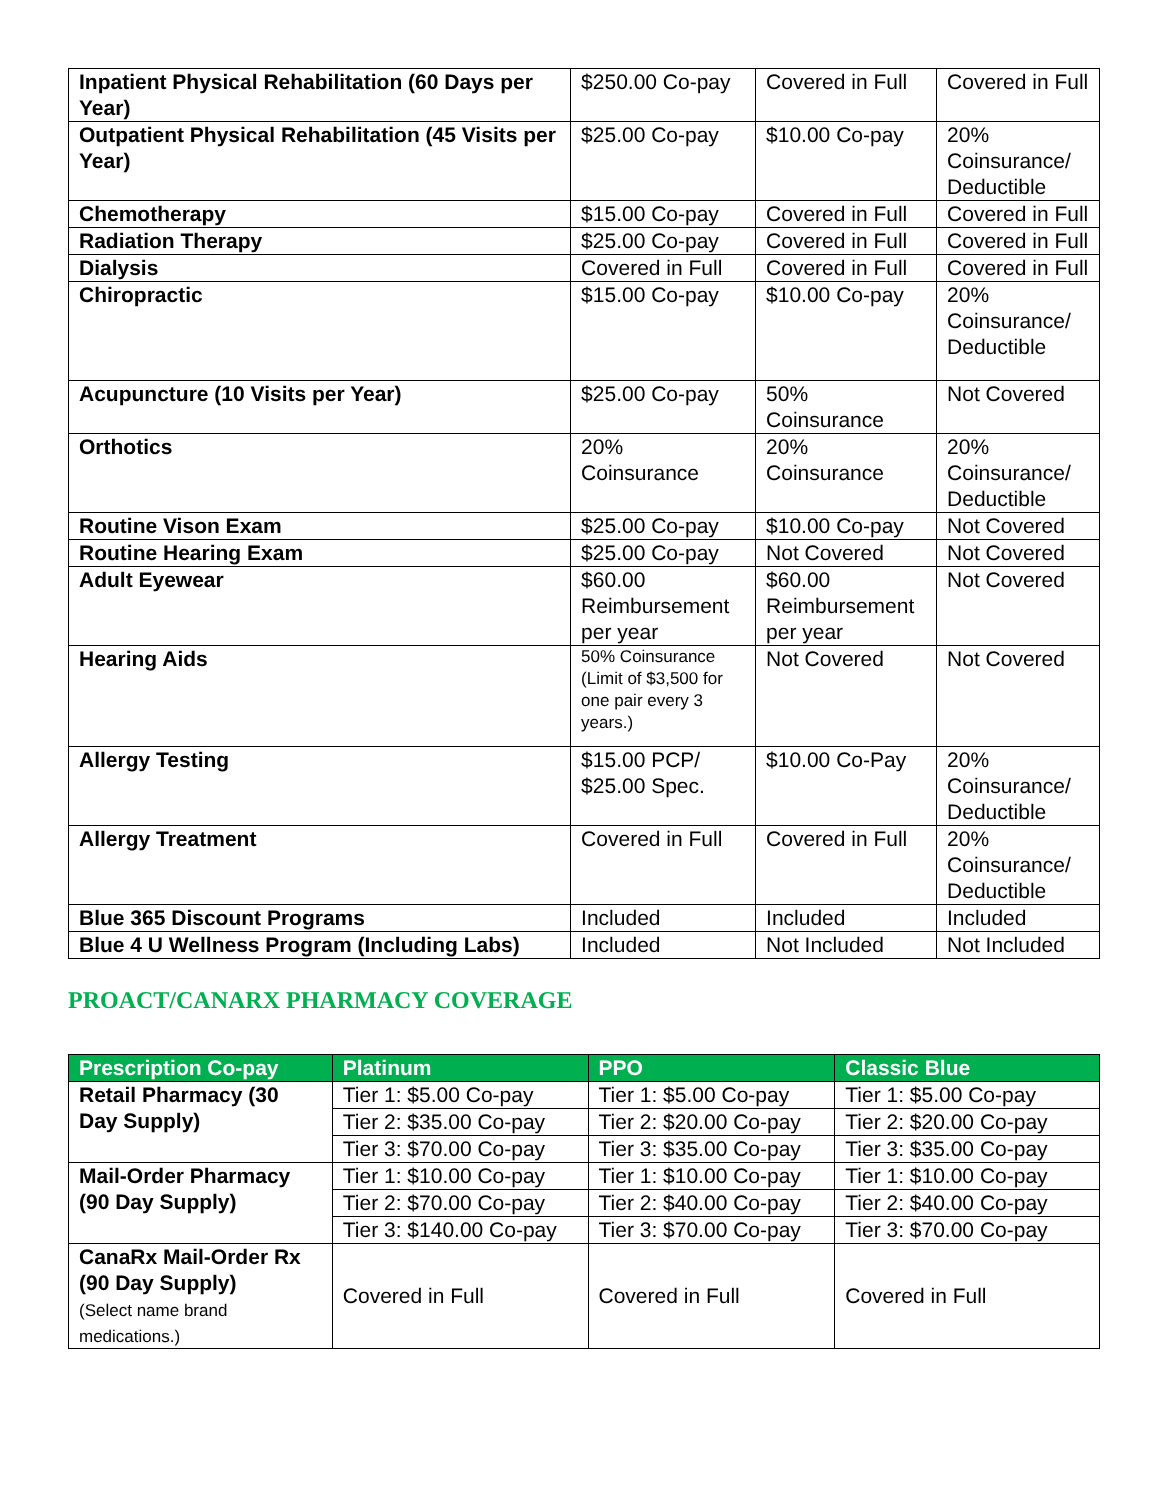| Inpatient Physical Rehabilitation (60 Days per Year) | $250.00 Co-pay | Covered in Full | Covered in Full |
| Outpatient Physical Rehabilitation (45 Visits per Year) | $25.00 Co-pay | $10.00 Co-pay | 20% Coinsurance/ Deductible |
| Chemotherapy | $15.00 Co-pay | Covered in Full | Covered in Full |
| Radiation Therapy | $25.00 Co-pay | Covered in Full | Covered in Full |
| Dialysis | Covered in Full | Covered in Full | Covered in Full |
| Chiropractic | $15.00 Co-pay | $10.00 Co-pay | 20% Coinsurance/ Deductible |
| Acupuncture (10 Visits per Year) | $25.00 Co-pay | 50% Coinsurance | Not Covered |
| Orthotics | 20% Coinsurance | 20% Coinsurance | 20% Coinsurance/ Deductible |
| Routine Vison Exam | $25.00 Co-pay | $10.00 Co-pay | Not Covered |
| Routine Hearing Exam | $25.00 Co-pay | Not Covered | Not Covered |
| Adult Eyewear | $60.00 Reimbursement per year | $60.00 Reimbursement per year | Not Covered |
| Hearing Aids | 50% Coinsurance (Limit of $3,500 for one pair every 3 years.) | Not Covered | Not Covered |
| Allergy Testing | $15.00 PCP/ $25.00 Spec. | $10.00 Co-Pay | 20% Coinsurance/ Deductible |
| Allergy Treatment | Covered in Full | Covered in Full | 20% Coinsurance/ Deductible |
| Blue 365 Discount Programs | Included | Included | Included |
| Blue 4 U Wellness Program (Including Labs) | Included | Not Included | Not Included |
PROACT/CANARX PHARMACY COVERAGE
| Prescription Co-pay | Platinum | PPO | Classic Blue |
| --- | --- | --- | --- |
| Retail Pharmacy (30 Day Supply) | Tier 1: $5.00 Co-pay | Tier 1: $5.00 Co-pay | Tier 1: $5.00 Co-pay |
| | Tier 2: $35.00 Co-pay | Tier 2: $20.00 Co-pay | Tier 2: $20.00 Co-pay |
| | Tier 3: $70.00 Co-pay | Tier 3: $35.00 Co-pay | Tier 3: $35.00 Co-pay |
| Mail-Order Pharmacy (90 Day Supply) | Tier 1: $10.00 Co-pay | Tier 1: $10.00 Co-pay | Tier 1: $10.00 Co-pay |
| | Tier 2: $70.00 Co-pay | Tier 2: $40.00 Co-pay | Tier 2: $40.00 Co-pay |
| | Tier 3: $140.00 Co-pay | Tier 3: $70.00 Co-pay | Tier 3: $70.00 Co-pay |
| CanaRx Mail-Order Rx (90 Day Supply) (Select name brand medications.) | Covered in Full | Covered in Full | Covered in Full |